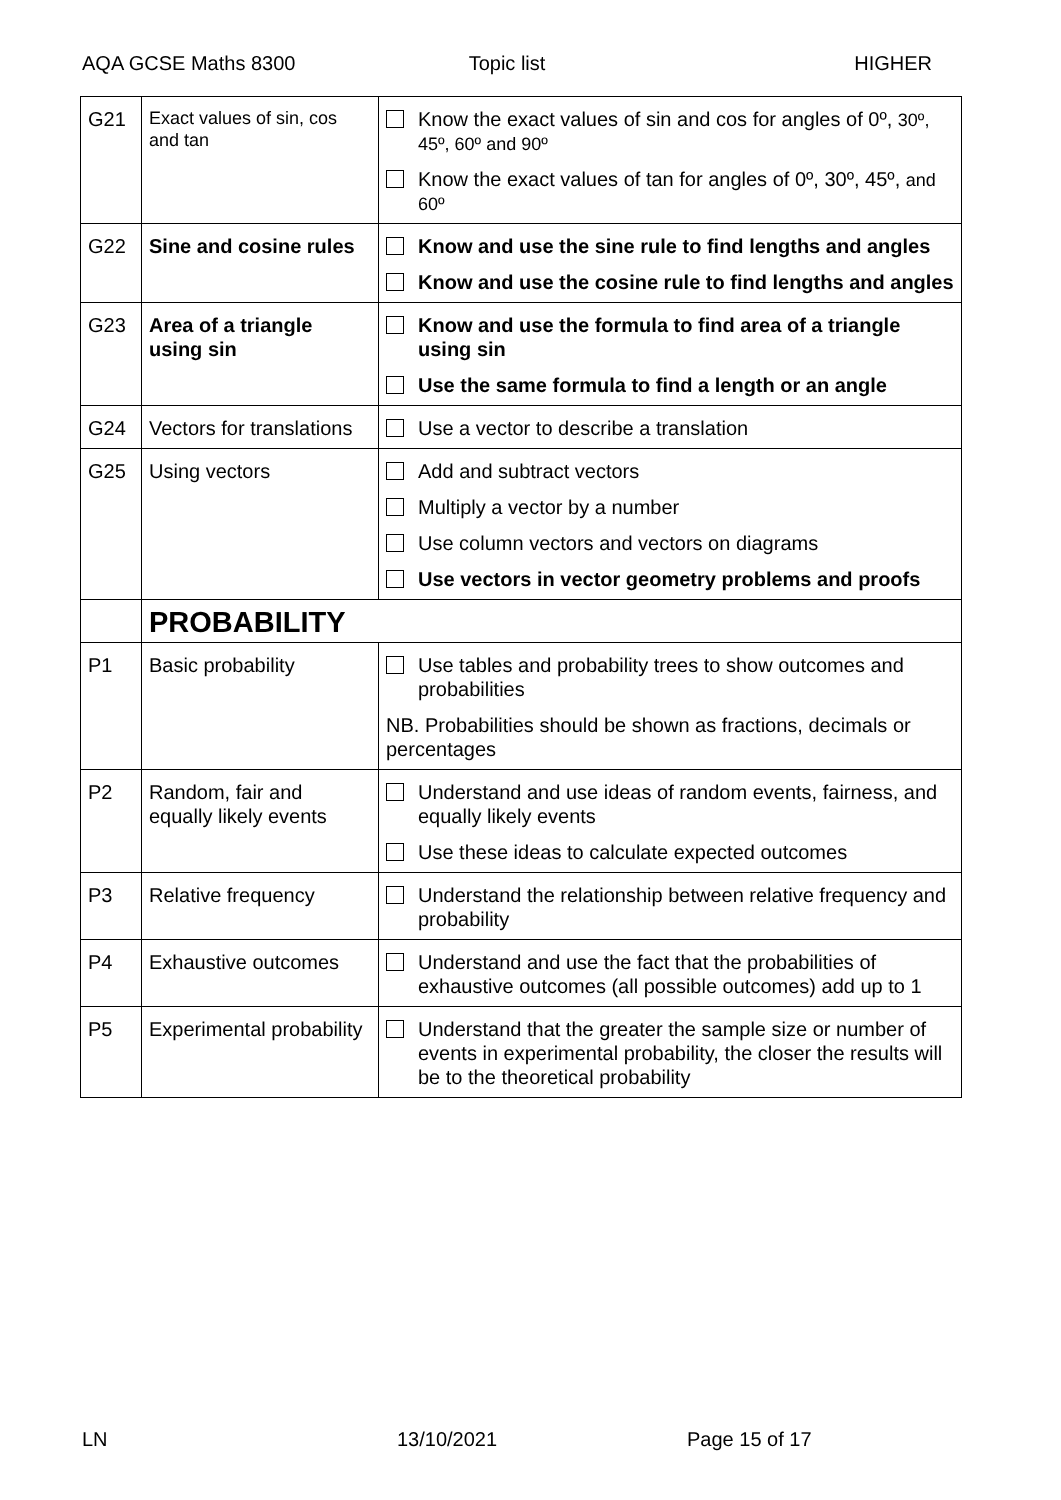AQA GCSE Maths 8300 Topic list HIGHER
| G21 | Exact values of sin, cos and tan | Know the exact values of sin and cos for angles of 0º, 30º, 45º, 60º and 90º Know the exact values of tan for angles of 0º, 30º, 45º, and 60º |
| G22 | Sine and cosine rules | Know and use the sine rule to find lengths and angles Know and use the cosine rule to find lengths and angles |
| G23 | Area of a triangle using sin | Know and use the formula to find area of a triangle using sin Use the same formula to find a length or an angle |
| G24 | Vectors for translations | Use a vector to describe a translation |
| G25 | Using vectors | Add and subtract vectors Multiply a vector by a number Use column vectors and vectors on diagrams Use vectors in vector geometry problems and proofs |
| | PROBABILITY | |
| P1 | Basic probability | Use tables and probability trees to show outcomes and probabilities NB. Probabilities should be shown as fractions, decimals or percentages |
| P2 | Random, fair and equally likely events | Understand and use ideas of random events, fairness, and equally likely events Use these ideas to calculate expected outcomes |
| P3 | Relative frequency | Understand the relationship between relative frequency and probability |
| P4 | Exhaustive outcomes | Understand and use the fact that the probabilities of exhaustive outcomes (all possible outcomes) add up to 1 |
| P5 | Experimental probability | Understand that the greater the sample size or number of events in experimental probability, the closer the results will be to the theoretical probability |
LN 13/10/2021 Page 15 of 17